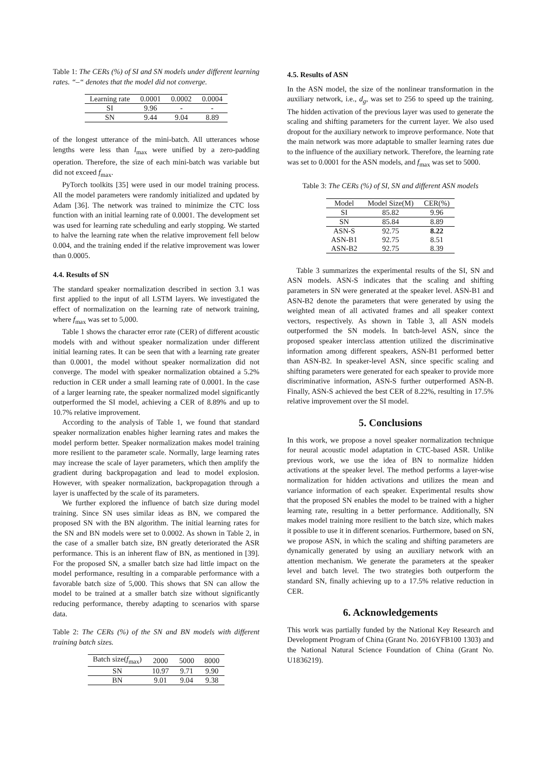Table 1: The CERs (%) of SI and SN models under different learning rates. “–“ denotes that the model did not converge.
| Learning rate | 0.0001 | 0.0002 | 0.0004 |
| --- | --- | --- | --- |
| SI | 9.96 | - | - |
| SN | 9.44 | 9.04 | 8.89 |
of the longest utterance of the mini-batch. All utterances whose lengths were less than l<sub>max</sub> were unified by a zero-padding operation. Therefore, the size of each mini-batch was variable but did not exceed f<sub>max</sub>.
PyTorch toolkits [35] were used in our model training process. All the model parameters were randomly initialized and updated by Adam [36]. The network was trained to minimize the CTC loss function with an initial learning rate of 0.0001. The development set was used for learning rate scheduling and early stopping. We started to halve the learning rate when the relative improvement fell below 0.004, and the training ended if the relative improvement was lower than 0.0005.
4.4. Results of SN
The standard speaker normalization described in section 3.1 was first applied to the input of all LSTM layers. We investigated the effect of normalization on the learning rate of network training, where f<sub>max</sub> was set to 5,000.
Table 1 shows the character error rate (CER) of different acoustic models with and without speaker normalization under different initial learning rates. It can be seen that with a learning rate greater than 0.0001, the model without speaker normalization did not converge. The model with speaker normalization obtained a 5.2% reduction in CER under a small learning rate of 0.0001. In the case of a larger learning rate, the speaker normalized model significantly outperformed the SI model, achieving a CER of 8.89% and up to 10.7% relative improvement.
According to the analysis of Table 1, we found that standard speaker normalization enables higher learning rates and makes the model perform better. Speaker normalization makes model training more resilient to the parameter scale. Normally, large learning rates may increase the scale of layer parameters, which then amplify the gradient during backpropagation and lead to model explosion. However, with speaker normalization, backpropagation through a layer is unaffected by the scale of its parameters.
We further explored the influence of batch size during model training. Since SN uses similar ideas as BN, we compared the proposed SN with the BN algorithm. The initial learning rates for the SN and BN models were set to 0.0002. As shown in Table 2, in the case of a smaller batch size, BN greatly deteriorated the ASR performance. This is an inherent flaw of BN, as mentioned in [39]. For the proposed SN, a smaller batch size had little impact on the model performance, resulting in a comparable performance with a favorable batch size of 5,000. This shows that SN can allow the model to be trained at a smaller batch size without significantly reducing performance, thereby adapting to scenarios with sparse data.
Table 2: The CERs (%) of the SN and BN models with different training batch sizes.
| Batch size( f<sub>max</sub>) | 2000 | 5000 | 8000 |
| --- | --- | --- | --- |
| SN | 10.97 | 9.71 | 9.90 |
| BN | 9.01 | 9.04 | 9.38 |
4.5. Results of ASN
In the ASN model, the size of the nonlinear transformation in the auxiliary network, i.e., d<sub>g</sub>, was set to 256 to speed up the training. The hidden activation of the previous layer was used to generate the scaling and shifting parameters for the current layer. We also used dropout for the auxiliary network to improve performance. Note that the main network was more adaptable to smaller learning rates due to the influence of the auxiliary network. Therefore, the learning rate was set to 0.0001 for the ASN models, and f<sub>max</sub> was set to 5000.
Table 3: The CERs (%) of SI, SN and different ASN models
| Model | Model Size(M) | CER(%) |
| --- | --- | --- |
| SI | 85.82 | 9.96 |
| SN | 85.84 | 8.89 |
| ASN-S | 92.75 | 8.22 |
| ASN-B1 | 92.75 | 8.51 |
| ASN-B2 | 92.75 | 8.39 |
Table 3 summarizes the experimental results of the SI, SN and ASN models. ASN-S indicates that the scaling and shifting parameters in SN were generated at the speaker level. ASN-B1 and ASN-B2 denote the parameters that were generated by using the weighted mean of all activated frames and all speaker context vectors, respectively. As shown in Table 3, all ASN models outperformed the SN models. In batch-level ASN, since the proposed speaker interclass attention utilized the discriminative information among different speakers, ASN-B1 performed better than ASN-B2. In speaker-level ASN, since specific scaling and shifting parameters were generated for each speaker to provide more discriminative information, ASN-S further outperformed ASN-B. Finally, ASN-S achieved the best CER of 8.22%, resulting in 17.5% relative improvement over the SI model.
5. Conclusions
In this work, we propose a novel speaker normalization technique for neural acoustic model adaptation in CTC-based ASR. Unlike previous work, we use the idea of BN to normalize hidden activations at the speaker level. The method performs a layer-wise normalization for hidden activations and utilizes the mean and variance information of each speaker. Experimental results show that the proposed SN enables the model to be trained with a higher learning rate, resulting in a better performance. Additionally, SN makes model training more resilient to the batch size, which makes it possible to use it in different scenarios. Furthermore, based on SN, we propose ASN, in which the scaling and shifting parameters are dynamically generated by using an auxiliary network with an attention mechanism. We generate the parameters at the speaker level and batch level. The two strategies both outperform the standard SN, finally achieving up to a 17.5% relative reduction in CER.
6. Acknowledgements
This work was partially funded by the National Key Research and Development Program of China (Grant No. 2016YFB100 1303) and the National Natural Science Foundation of China (Grant No. U1836219).